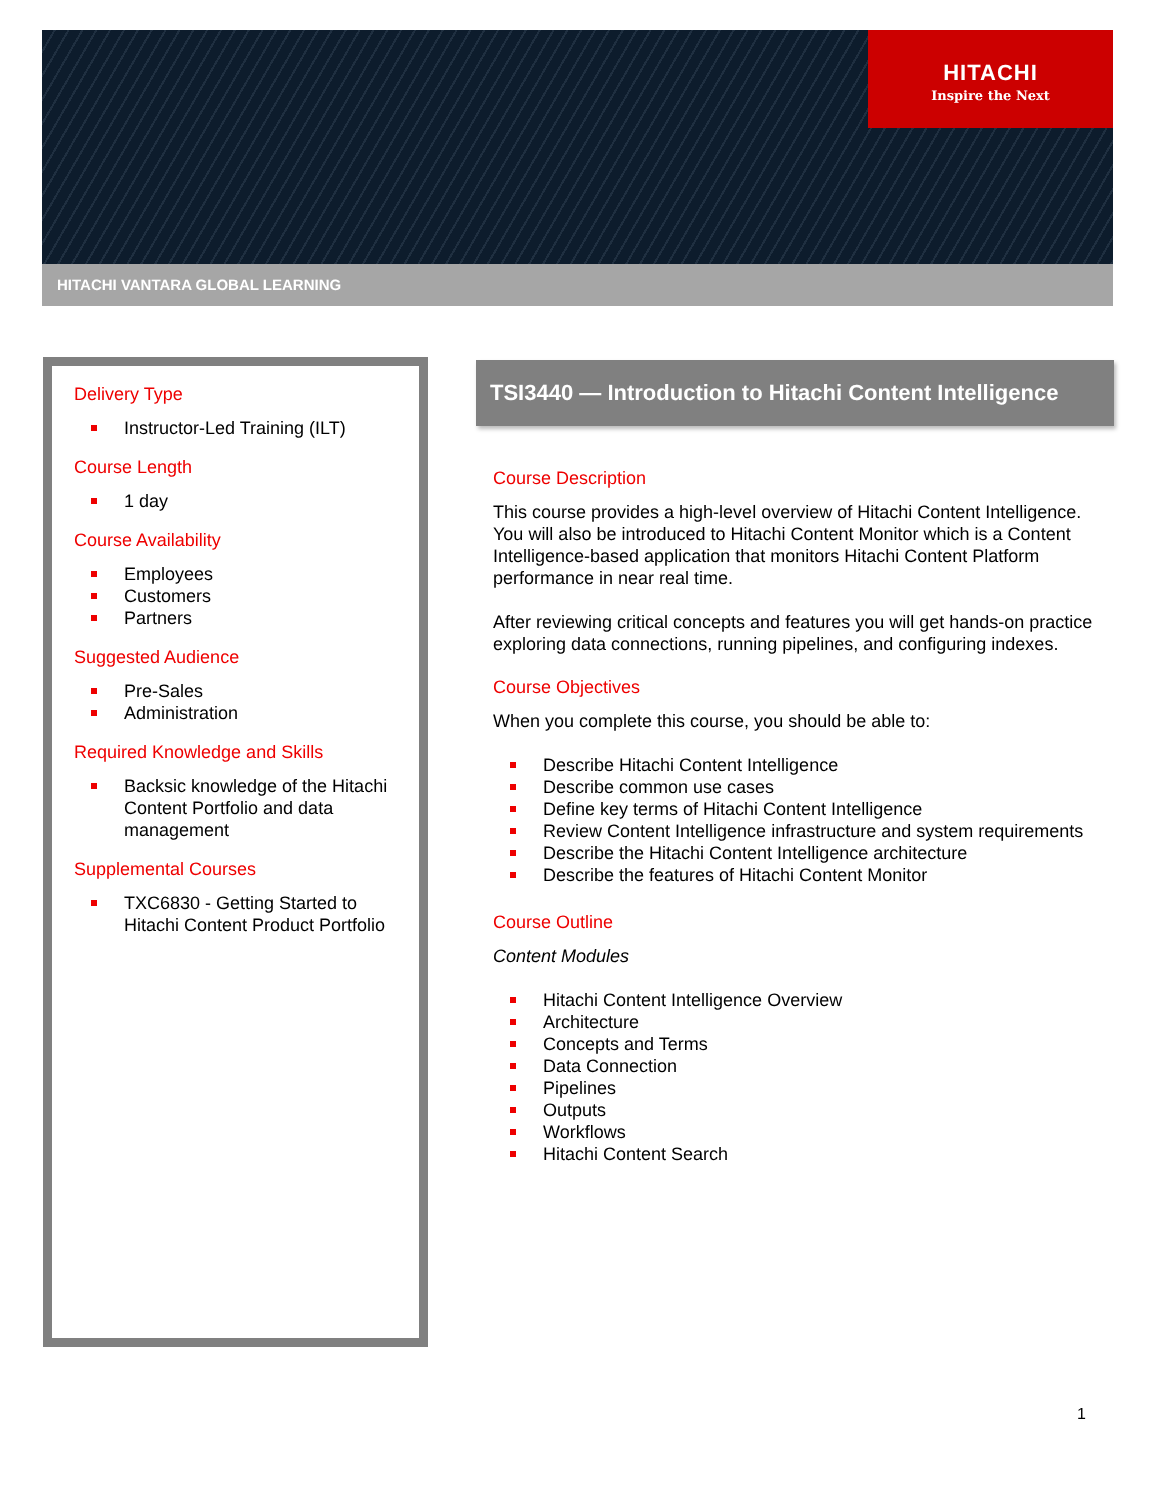HITACHI
Inspire the Next
HITACHI VANTARA GLOBAL LEARNING
Delivery Type
Instructor-Led Training (ILT)
Course Length
1 day
Course Availability
Employees
Customers
Partners
Suggested Audience
Pre-Sales
Administration
Required Knowledge and Skills
Backsic knowledge of the Hitachi Content Portfolio and data management
Supplemental Courses
TXC6830 - Getting Started to Hitachi Content Product Portfolio
TSI3440 — Introduction to Hitachi Content Intelligence
Course Description
This course provides a high-level overview of Hitachi Content Intelligence. You will also be introduced to Hitachi Content Monitor which is a Content Intelligence-based application that monitors Hitachi Content Platform performance in near real time.
After reviewing critical concepts and features you will get hands-on practice exploring data connections, running pipelines, and configuring indexes.
Course Objectives
When you complete this course, you should be able to:
Describe Hitachi Content Intelligence
Describe common use cases
Define key terms of Hitachi Content Intelligence
Review Content Intelligence infrastructure and system requirements
Describe the Hitachi Content Intelligence architecture
Describe the features of Hitachi Content Monitor
Course Outline
Content Modules
Hitachi Content Intelligence Overview
Architecture
Concepts and Terms
Data Connection
Pipelines
Outputs
Workflows
Hitachi Content Search
1